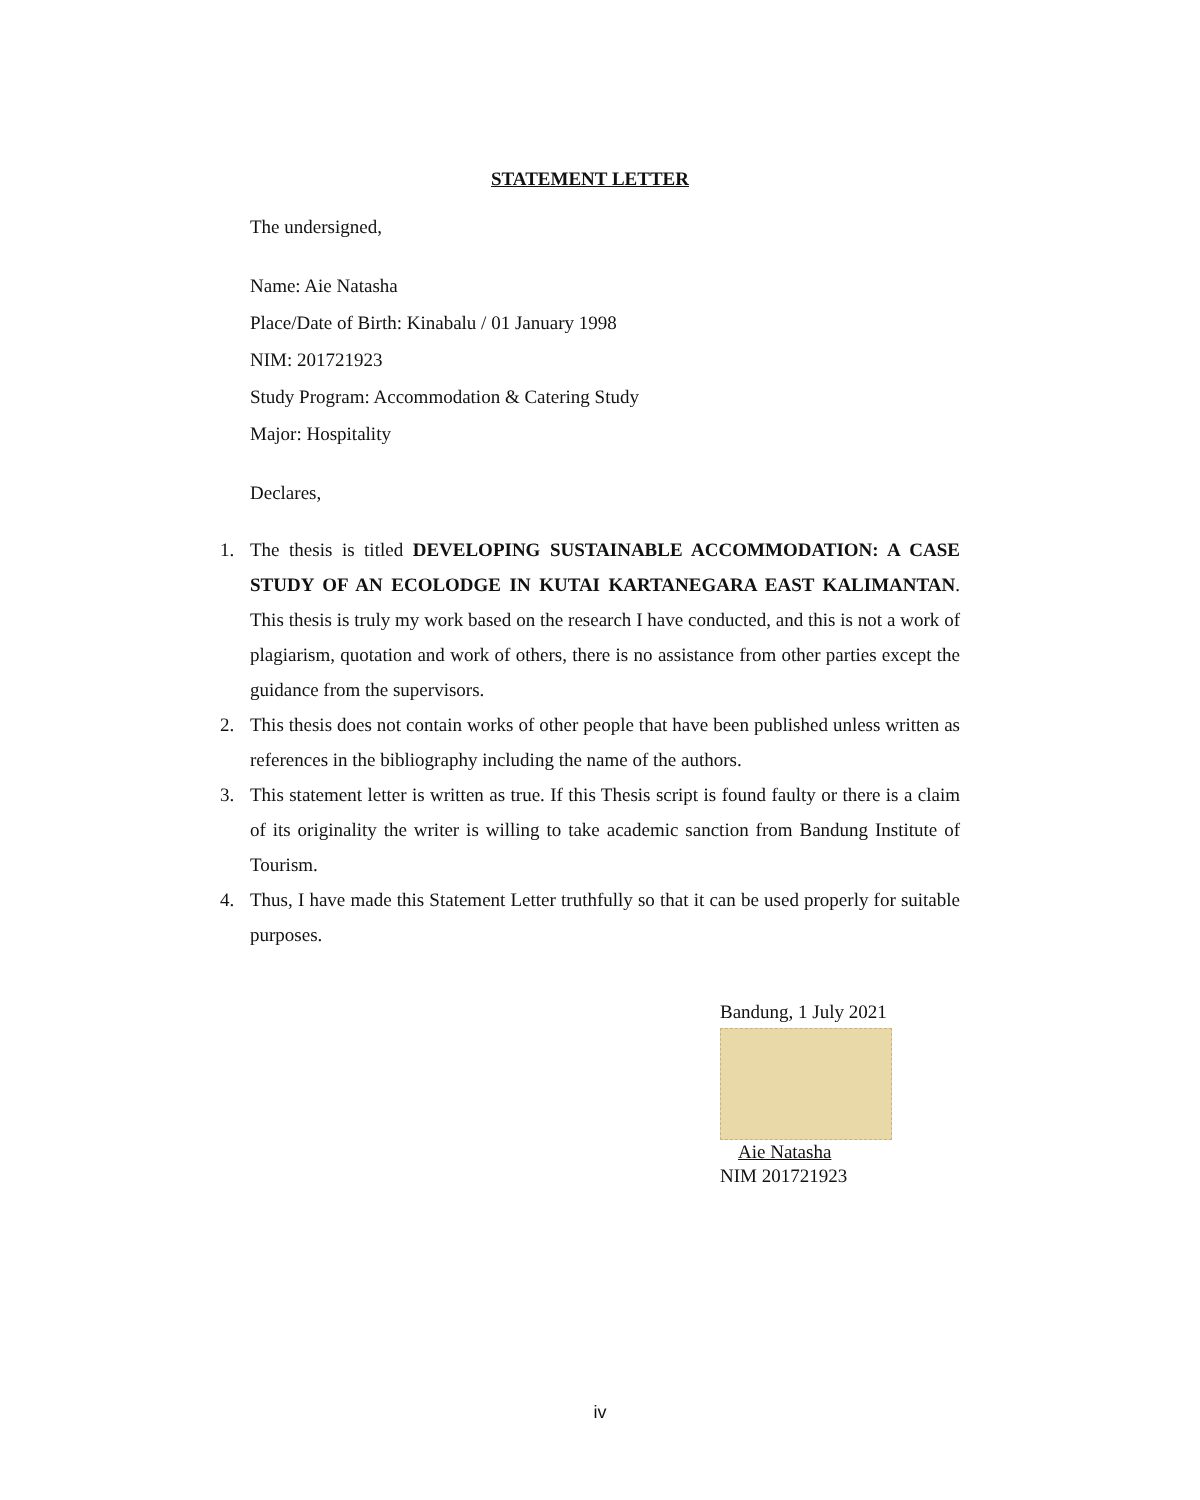STATEMENT LETTER
The undersigned,
Name: Aie Natasha
Place/Date of Birth: Kinabalu / 01 January 1998
NIM: 201721923
Study Program: Accommodation & Catering Study
Major: Hospitality
Declares,
1. The thesis is titled DEVELOPING SUSTAINABLE ACCOMMODATION: A CASE STUDY OF AN ECOLODGE IN KUTAI KARTANEGARA EAST KALIMANTAN. This thesis is truly my work based on the research I have conducted, and this is not a work of plagiarism, quotation and work of others, there is no assistance from other parties except the guidance from the supervisors.
2. This thesis does not contain works of other people that have been published unless written as references in the bibliography including the name of the authors.
3. This statement letter is written as true. If this Thesis script is found faulty or there is a claim of its originality the writer is willing to take academic sanction from Bandung Institute of Tourism.
4. Thus, I have made this Statement Letter truthfully so that it can be used properly for suitable purposes.
Bandung, 1 July 2021
Aie Natasha
NIM 201721923
iv